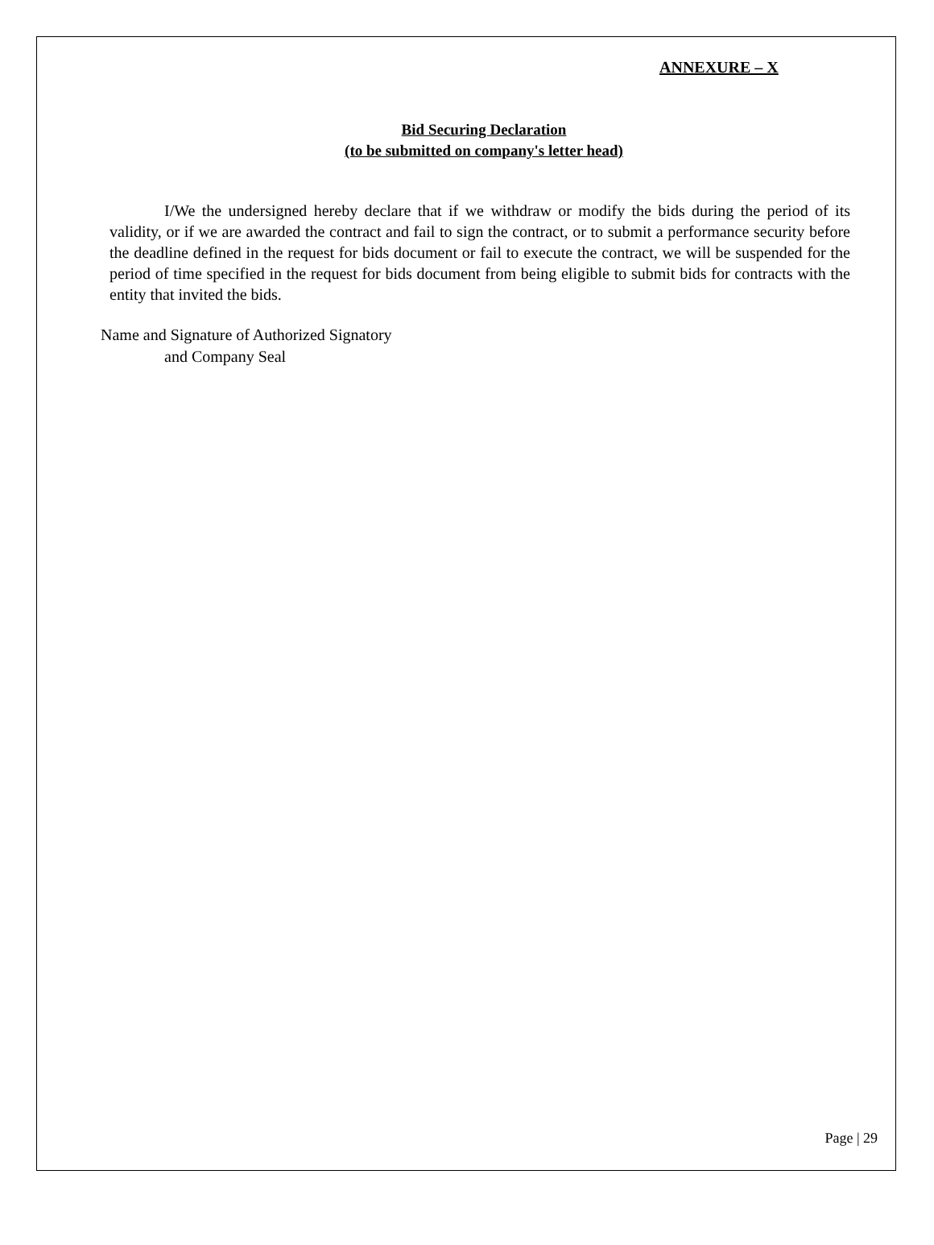ANNEXURE – X
Bid Securing Declaration
(to be submitted on company's letter head)
I/We the undersigned hereby declare that if we withdraw or modify the bids during the period of its validity, or if we are awarded the contract and fail to sign the contract, or to submit a performance security before the deadline defined in the request for bids document or fail to execute the contract, we will be suspended for the period of time specified in the request for bids document from being eligible to submit bids for contracts with the entity that invited the bids.
Name and Signature of Authorized Signatory
and Company Seal
Page | 29